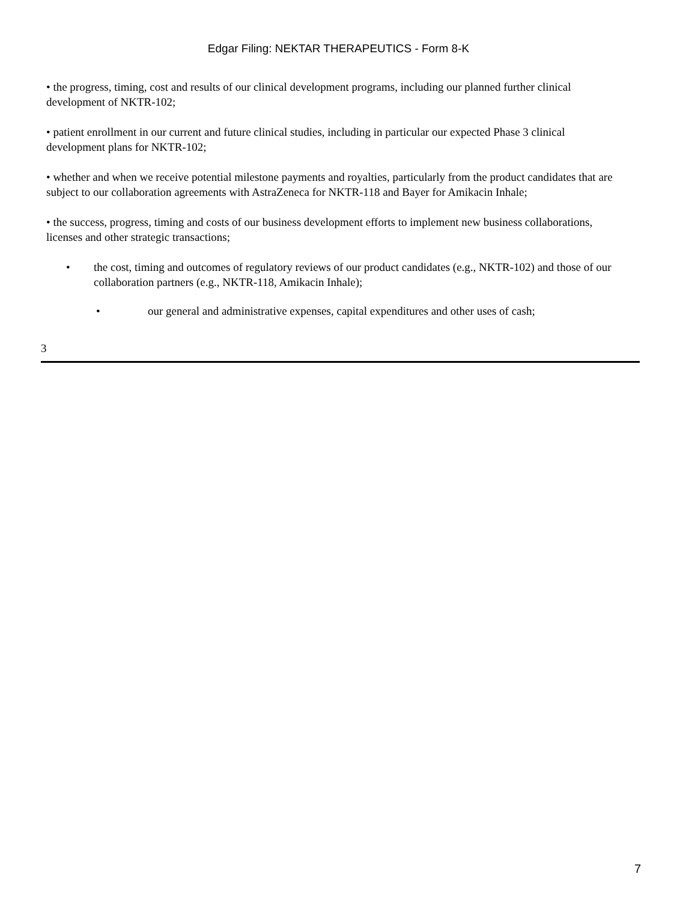Edgar Filing: NEKTAR THERAPEUTICS - Form 8-K
• the progress, timing, cost and results of our clinical development programs, including our planned further clinical development of NKTR-102;
• patient enrollment in our current and future clinical studies, including in particular our expected Phase 3 clinical development plans for NKTR-102;
• whether and when we receive potential milestone payments and royalties, particularly from the product candidates that are subject to our collaboration agreements with AstraZeneca for NKTR-118 and Bayer for Amikacin Inhale;
• the success, progress, timing and costs of our business development efforts to implement new business collaborations, licenses and other strategic transactions;
• the cost, timing and outcomes of regulatory reviews of our product candidates (e.g., NKTR-102) and those of our collaboration partners (e.g., NKTR-118, Amikacin Inhale);
• our general and administrative expenses, capital expenditures and other uses of cash;
3
7